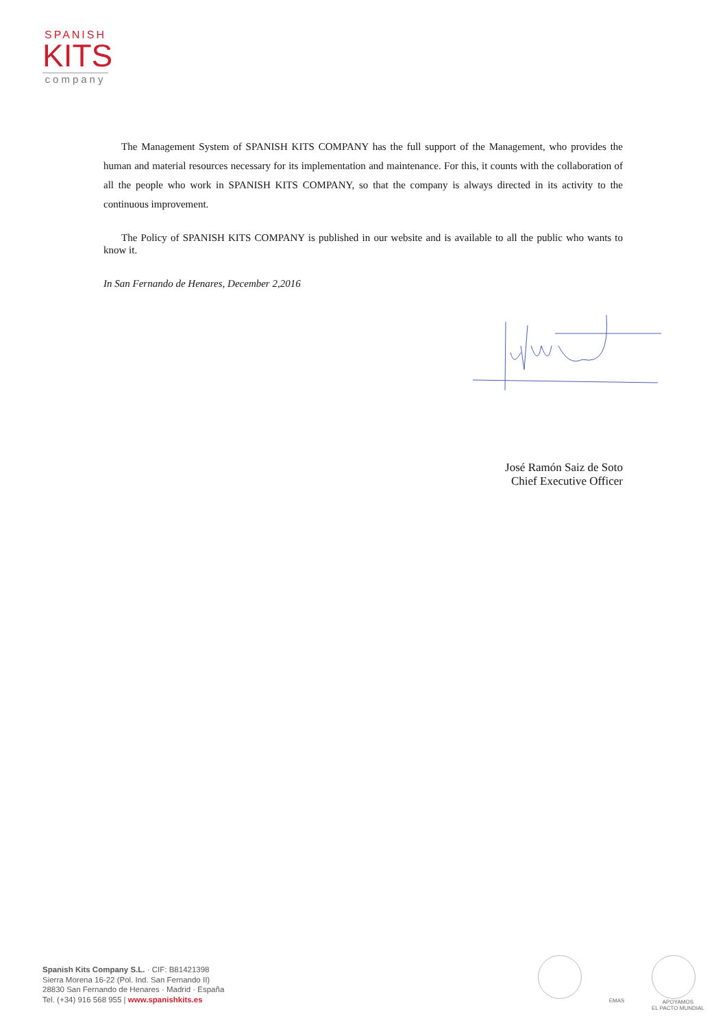SPANISH
KITS
company
The Management System of SPANISH KITS COMPANY has the full support of the Management, who provides the human and material resources necessary for its implementation and maintenance. For this, it counts with the collaboration of all the people who work in SPANISH KITS COMPANY, so that the company is always directed in its activity to the continuous improvement.
The Policy of SPANISH KITS COMPANY is published in our website and is available to all the public who wants to know it.
In San Fernando de Henares, December 2,2016
José Ramón Saiz de Soto
Chief Executive Officer
Spanish Kits Company S.L. · CIF: B81421398
Sierra Morena 16-22 (Pol. Ind. San Fernando II)
28830 San Fernando de Henares · Madrid · España
Tel. (+34) 916 568 955 | www.spanishkits.es
EMAS APOYAMOS
EL PACTO MUNDIAL